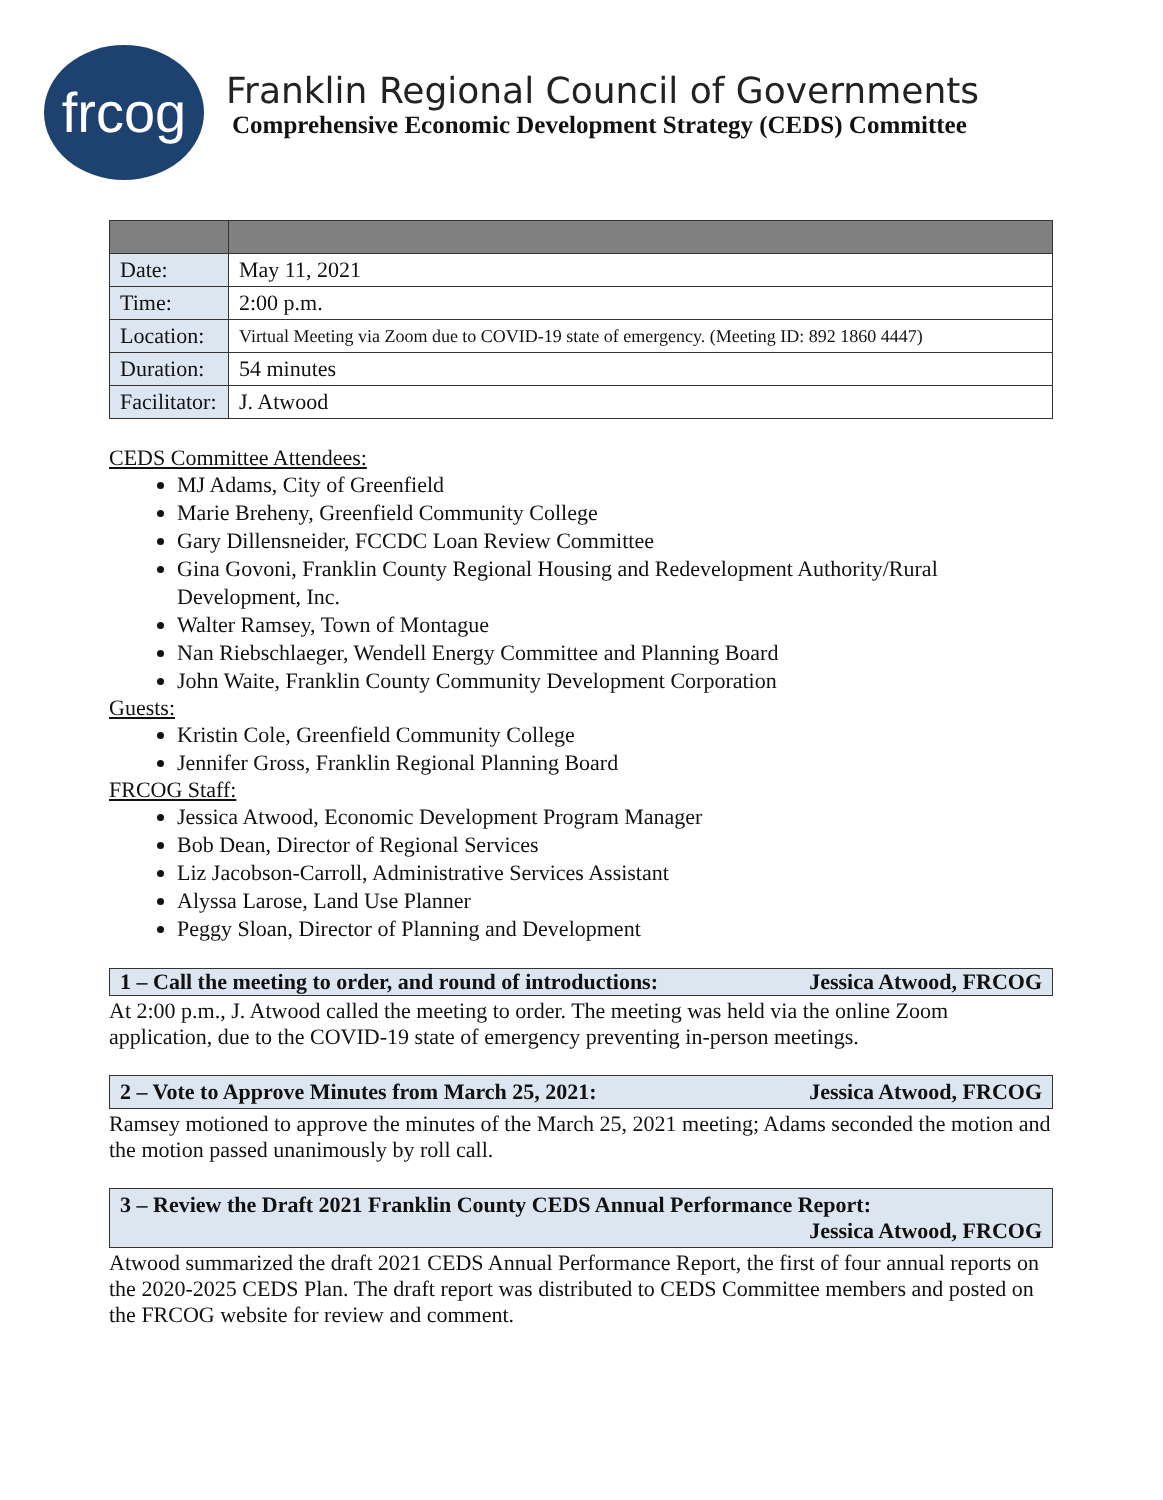frcog
Franklin Regional Council of Governments
Comprehensive Economic Development Strategy (CEDS) Committee
| Date: | May 11, 2021 |
| Time: | 2:00 p.m. |
| Location: | Virtual Meeting via Zoom due to COVID-19 state of emergency. (Meeting ID: 892 1860 4447) |
| Duration: | 54 minutes |
| Facilitator: | J. Atwood |
CEDS Committee Attendees:
MJ Adams, City of Greenfield
Marie Breheny, Greenfield Community College
Gary Dillensneider, FCCDC Loan Review Committee
Gina Govoni, Franklin County Regional Housing and Redevelopment Authority/Rural Development, Inc.
Walter Ramsey, Town of Montague
Nan Riebschlaeger, Wendell Energy Committee and Planning Board
John Waite, Franklin County Community Development Corporation
Guests:
Kristin Cole, Greenfield Community College
Jennifer Gross, Franklin Regional Planning Board
FRCOG Staff:
Jessica Atwood, Economic Development Program Manager
Bob Dean, Director of Regional Services
Liz Jacobson-Carroll, Administrative Services Assistant
Alyssa Larose, Land Use Planner
Peggy Sloan, Director of Planning and Development
1 – Call the meeting to order, and round of introductions: Jessica Atwood, FRCOG
At 2:00 p.m., J. Atwood called the meeting to order. The meeting was held via the online Zoom application, due to the COVID-19 state of emergency preventing in-person meetings.
2 – Vote to Approve Minutes from March 25, 2021: Jessica Atwood, FRCOG
Ramsey motioned to approve the minutes of the March 25, 2021 meeting; Adams seconded the motion and the motion passed unanimously by roll call.
3 – Review the Draft 2021 Franklin County CEDS Annual Performance Report:
Jessica Atwood, FRCOG
Atwood summarized the draft 2021 CEDS Annual Performance Report, the first of four annual reports on the 2020-2025 CEDS Plan. The draft report was distributed to CEDS Committee members and posted on the FRCOG website for review and comment.